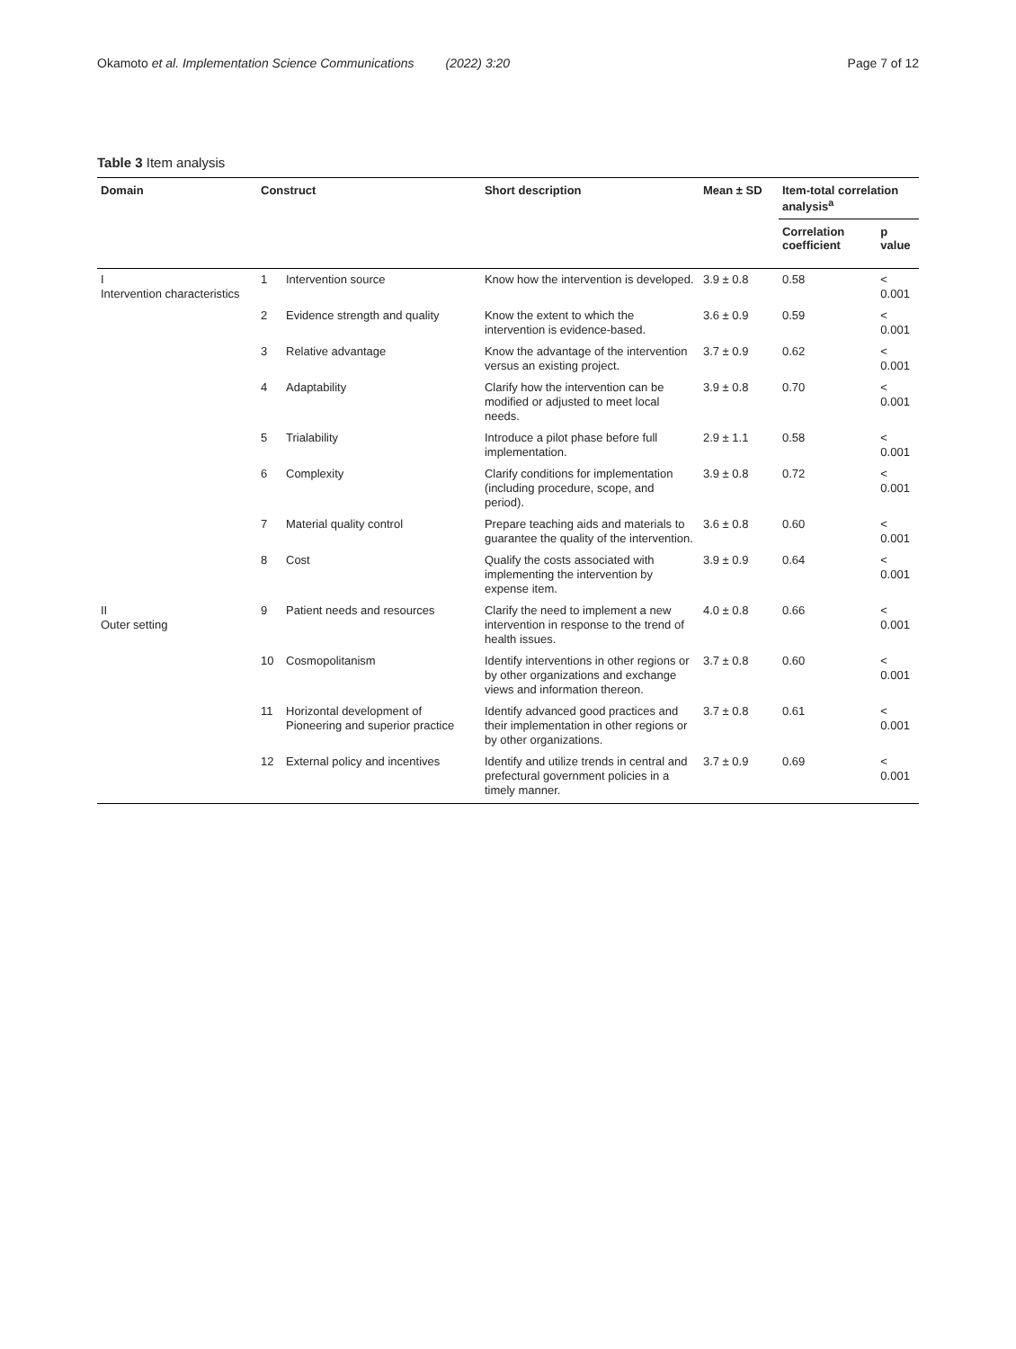Okamoto et al. Implementation Science Communications (2022) 3:20 Page 7 of 12
Table 3 Item analysis
| Domain | Construct | | Short description | Mean ± SD | Item-total correlation analysis<sup>a</sup> | |
| --- | --- | --- | --- | --- | --- | --- |
| | | | | | Correlation coefficient | p value |
| I Intervention characteristics | 1 | Intervention source | Know how the intervention is developed. | 3.9 ± 0.8 | 0.58 | < 0.001 |
| | 2 | Evidence strength and quality | Know the extent to which the intervention is evidence-based. | 3.6 ± 0.9 | 0.59 | < 0.001 |
| | 3 | Relative advantage | Know the advantage of the intervention versus an existing project. | 3.7 ± 0.9 | 0.62 | < 0.001 |
| | 4 | Adaptability | Clarify how the intervention can be modified or adjusted to meet local needs. | 3.9 ± 0.8 | 0.70 | < 0.001 |
| | 5 | Trialability | Introduce a pilot phase before full implementation. | 2.9 ± 1.1 | 0.58 | < 0.001 |
| | 6 | Complexity | Clarify conditions for implementation (including procedure, scope, and period). | 3.9 ± 0.8 | 0.72 | < 0.001 |
| | 7 | Material quality control | Prepare teaching aids and materials to guarantee the quality of the intervention. | 3.6 ± 0.8 | 0.60 | < 0.001 |
| | 8 | Cost | Qualify the costs associated with implementing the intervention by expense item. | 3.9 ± 0.9 | 0.64 | < 0.001 |
| II Outer setting | 9 | Patient needs and resources | Clarify the need to implement a new intervention in response to the trend of health issues. | 4.0 ± 0.8 | 0.66 | < 0.001 |
| | 10 | Cosmopolitanism | Identify interventions in other regions or by other organizations and exchange views and information thereon. | 3.7 ± 0.8 | 0.60 | < 0.001 |
| | 11 | Horizontal development of Pioneering and superior practice | Identify advanced good practices and their implementation in other regions or by other organizations. | 3.7 ± 0.8 | 0.61 | < 0.001 |
| | 12 | External policy and incentives | Identify and utilize trends in central and prefectural government policies in a timely manner. | 3.7 ± 0.9 | 0.69 | < 0.001 |